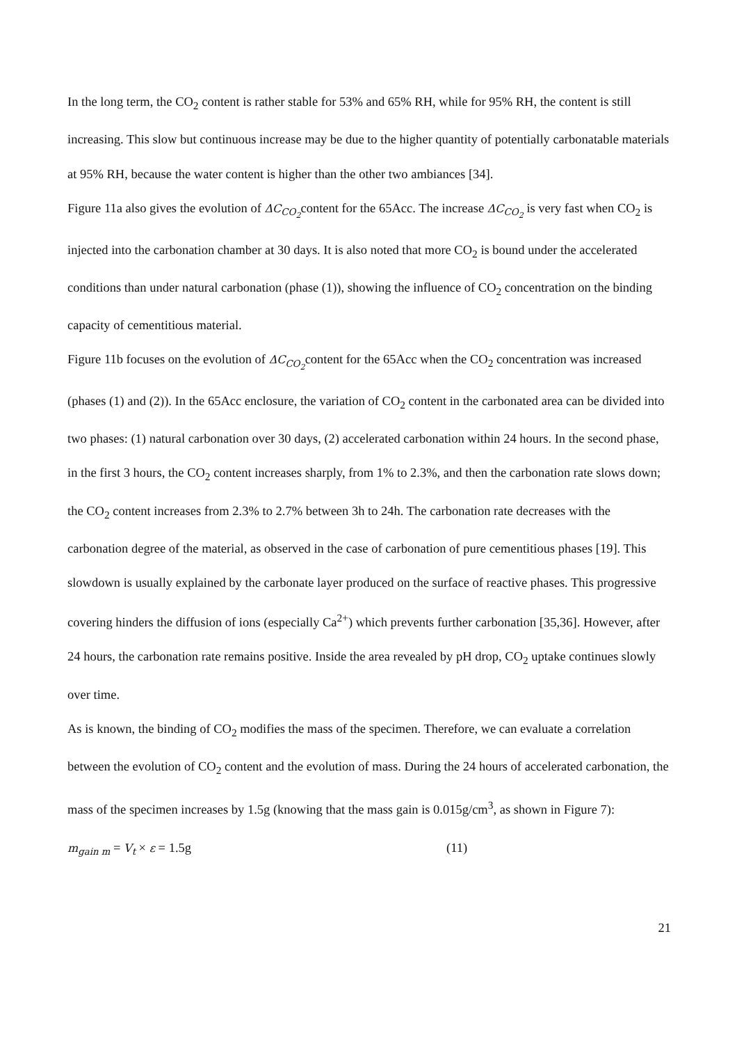In the long term, the CO<sub>2</sub> content is rather stable for 53% and 65% RH, while for 95% RH, the content is still increasing. This slow but continuous increase may be due to the higher quantity of potentially carbonatable materials at 95% RH, because the water content is higher than the other two ambiances [34].
Figure 11a also gives the evolution of ΔC<sub>CO<sub>2</sub></sub>content for the 65Acc. The increase ΔC<sub>CO<sub>2</sub></sub> is very fast when CO<sub>2</sub> is injected into the carbonation chamber at 30 days. It is also noted that more CO<sub>2</sub> is bound under the accelerated conditions than under natural carbonation (phase (1)), showing the influence of CO<sub>2</sub> concentration on the binding capacity of cementitious material.
Figure 11b focuses on the evolution of ΔC<sub>CO<sub>2</sub></sub>content for the 65Acc when the CO<sub>2</sub> concentration was increased (phases (1) and (2)). In the 65Acc enclosure, the variation of CO<sub>2</sub> content in the carbonated area can be divided into two phases: (1) natural carbonation over 30 days, (2) accelerated carbonation within 24 hours. In the second phase, in the first 3 hours, the CO<sub>2</sub> content increases sharply, from 1% to 2.3%, and then the carbonation rate slows down; the CO<sub>2</sub> content increases from 2.3% to 2.7% between 3h to 24h. The carbonation rate decreases with the carbonation degree of the material, as observed in the case of carbonation of pure cementitious phases [19]. This slowdown is usually explained by the carbonate layer produced on the surface of reactive phases. This progressive covering hinders the diffusion of ions (especially Ca<sup>2+</sup>) which prevents further carbonation [35,36]. However, after 24 hours, the carbonation rate remains positive. Inside the area revealed by pH drop, CO<sub>2</sub> uptake continues slowly over time.
As is known, the binding of CO<sub>2</sub> modifies the mass of the specimen. Therefore, we can evaluate a correlation between the evolution of CO<sub>2</sub> content and the evolution of mass. During the 24 hours of accelerated carbonation, the mass of the specimen increases by 1.5g (knowing that the mass gain is 0.015g/cm<sup>3</sup>, as shown in Figure 7):
m<sub>gain m</sub> = V<sub>t</sub> × ε = 1.5g (11)
21